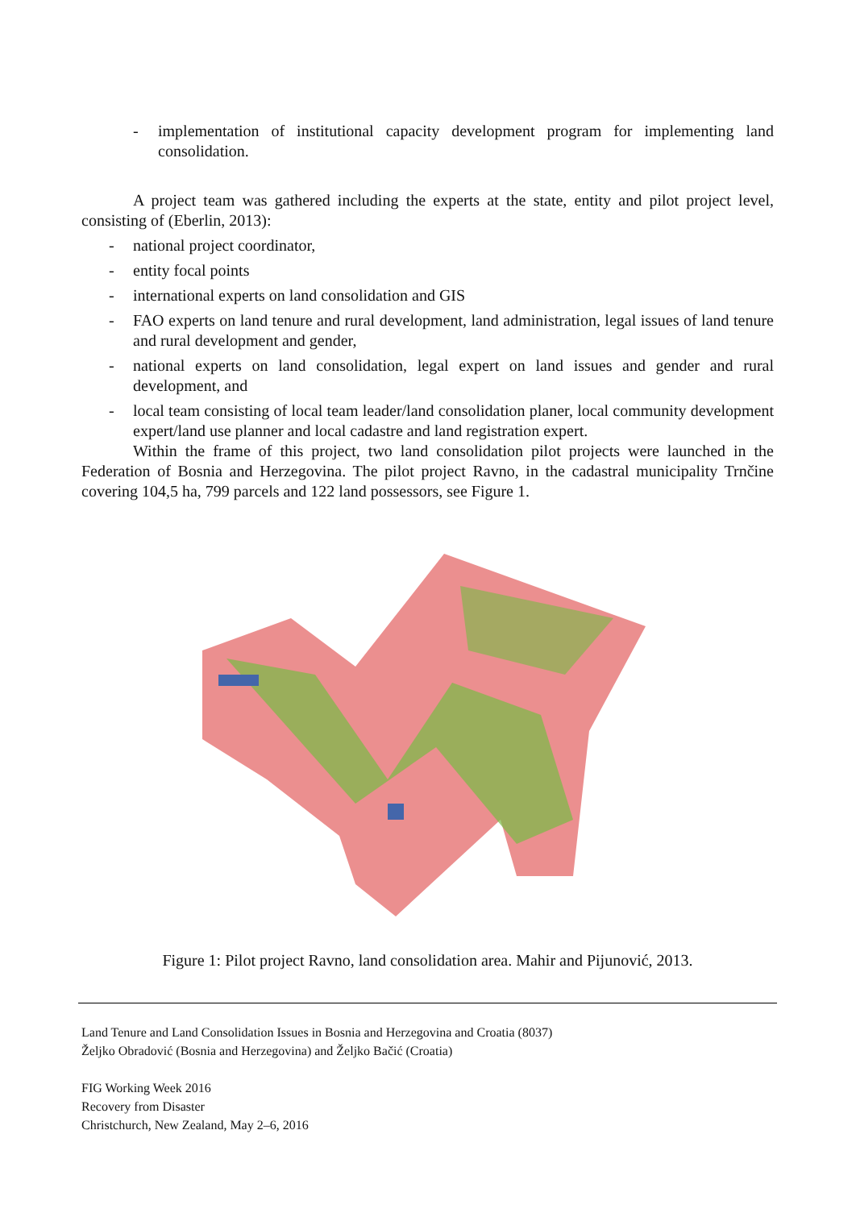- implementation of institutional capacity development program for implementing land consolidation.
A project team was gathered including the experts at the state, entity and pilot project level, consisting of (Eberlin, 2013):
- national project coordinator,
- entity focal points
- international experts on land consolidation and GIS
- FAO experts on land tenure and rural development, land administration, legal issues of land tenure and rural development and gender,
- national experts on land consolidation, legal expert on land issues and gender and rural development, and
- local team consisting of local team leader/land consolidation planer, local community development expert/land use planner and local cadastre and land registration expert.
Within the frame of this project, two land consolidation pilot projects were launched in the Federation of Bosnia and Herzegovina. The pilot project Ravno, in the cadastral municipality Trnčine covering 104,5 ha, 799 parcels and 122 land possessors, see Figure 1.
Figure 1: Pilot project Ravno, land consolidation area. Mahir and Pijunović, 2013.
Land Tenure and Land Consolidation Issues in Bosnia and Herzegovina and Croatia (8037)
Željko Obradović (Bosnia and Herzegovina) and Željko Bačić (Croatia)
FIG Working Week 2016
Recovery from Disaster
Christchurch, New Zealand, May 2–6, 2016